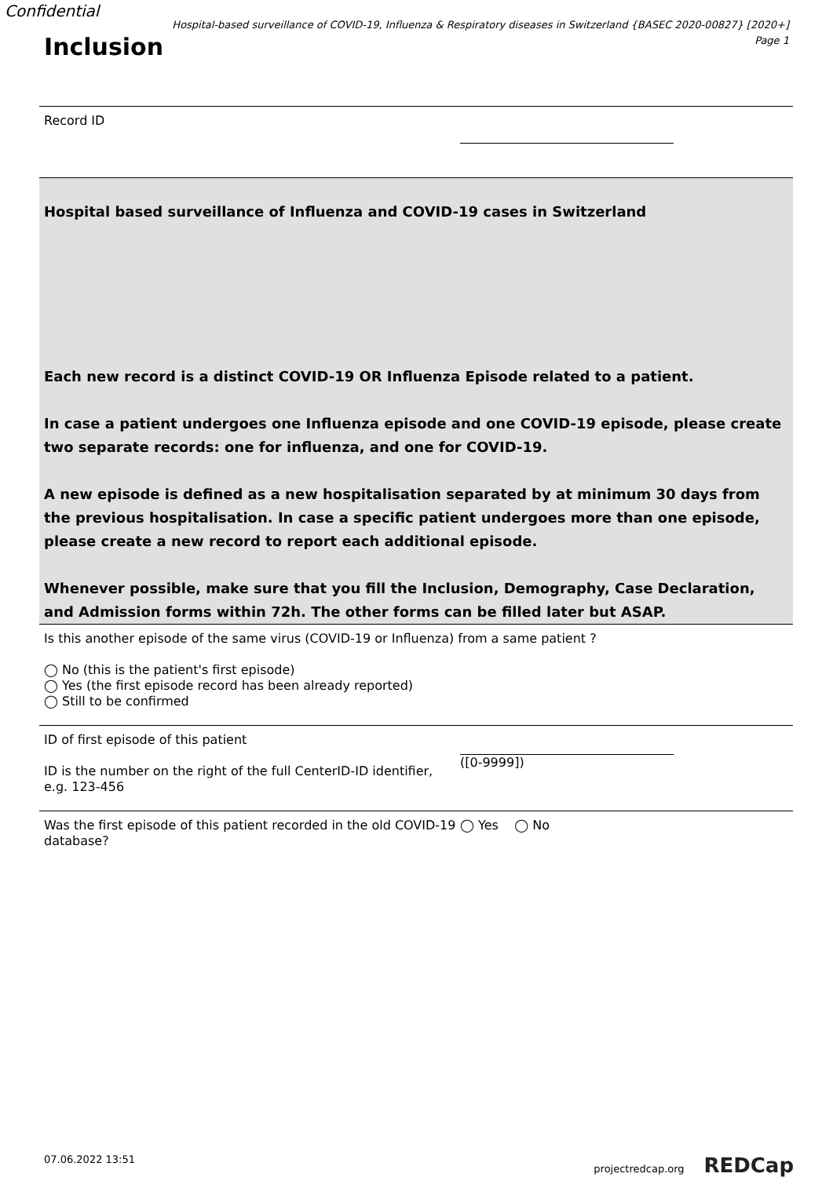Confidential
Hospital-based surveillance of COVID-19, Influenza & Respiratory diseases in Switzerland {BASEC 2020-00827} [2020+]
Page 1
Inclusion
Record ID
Hospital based surveillance of Influenza and COVID-19 cases in Switzerland
Each new record is a distinct COVID-19 OR Influenza Episode related to a patient.
In case a patient undergoes one Influenza episode and one COVID-19 episode, please create two separate records: one for influenza, and one for COVID-19.
A new episode is defined as a new hospitalisation separated by at minimum 30 days from the previous hospitalisation. In case a specific patient undergoes more than one episode, please create a new record to report each additional episode.
Whenever possible, make sure that you fill the Inclusion, Demography, Case Declaration, and Admission forms within 72h. The other forms can be filled later but ASAP.
Is this another episode of the same virus (COVID-19 or Influenza) from a same patient ?
◯ No (this is the patient's first episode)
◯ Yes (the first episode record has been already reported)
◯ Still to be confirmed
ID of first episode of this patient
ID is the number on the right of the full CenterID-ID identifier, e.g. 123-456
([0-9999])
Was the first episode of this patient recorded in the old COVID-19 database?
◯ Yes ◯ No
07.06.2022 13:51 projectredcap.org REDCap